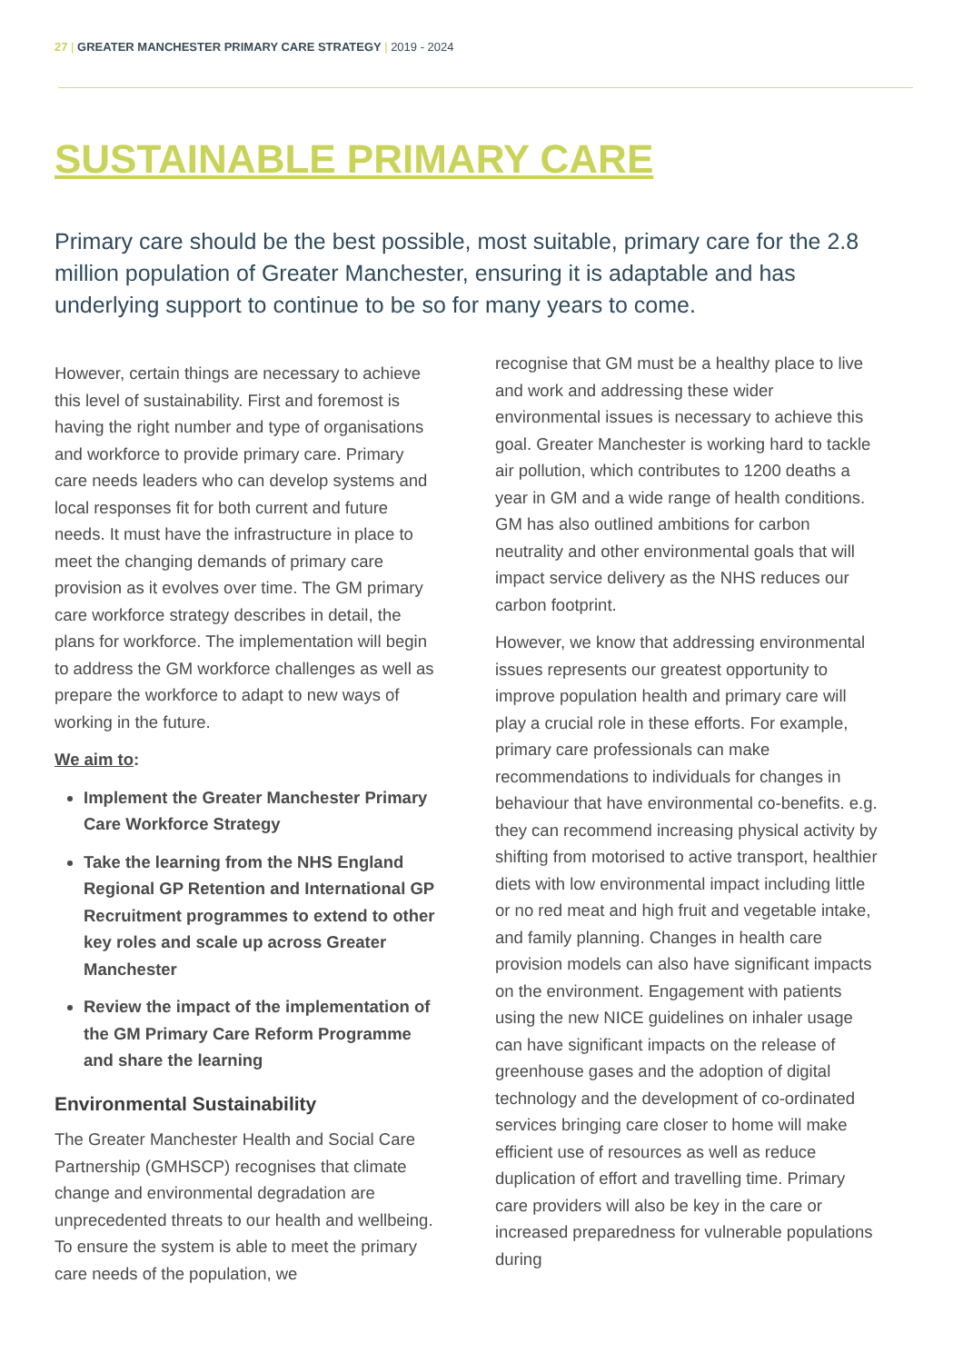27 | GREATER MANCHESTER PRIMARY CARE STRATEGY | 2019 - 2024
SUSTAINABLE PRIMARY CARE
Primary care should be the best possible, most suitable, primary care for the 2.8 million population of Greater Manchester, ensuring it is adaptable and has underlying support to continue to be so for many years to come.
However, certain things are necessary to achieve this level of sustainability. First and foremost is having the right number and type of organisations and workforce to provide primary care. Primary care needs leaders who can develop systems and local responses fit for both current and future needs. It must have the infrastructure in place to meet the changing demands of primary care provision as it evolves over time. The GM primary care workforce strategy describes in detail, the plans for workforce. The implementation will begin to address the GM workforce challenges as well as prepare the workforce to adapt to new ways of working in the future.
We aim to:
Implement the Greater Manchester Primary Care Workforce Strategy
Take the learning from the NHS England Regional GP Retention and International GP Recruitment programmes to extend to other key roles and scale up across Greater Manchester
Review the impact of the implementation of the GM Primary Care Reform Programme and share the learning
Environmental Sustainability
The Greater Manchester Health and Social Care Partnership (GMHSCP) recognises that climate change and environmental degradation are unprecedented threats to our health and wellbeing. To ensure the system is able to meet the primary care needs of the population, we
recognise that GM must be a healthy place to live and work and addressing these wider environmental issues is necessary to achieve this goal. Greater Manchester is working hard to tackle air pollution, which contributes to 1200 deaths a year in GM and a wide range of health conditions. GM has also outlined ambitions for carbon neutrality and other environmental goals that will impact service delivery as the NHS reduces our carbon footprint.
However, we know that addressing environmental issues represents our greatest opportunity to improve population health and primary care will play a crucial role in these efforts. For example, primary care professionals can make recommendations to individuals for changes in behaviour that have environmental co-benefits. e.g. they can recommend increasing physical activity by shifting from motorised to active transport, healthier diets with low environmental impact including little or no red meat and high fruit and vegetable intake, and family planning. Changes in health care provision models can also have significant impacts on the environment. Engagement with patients using the new NICE guidelines on inhaler usage can have significant impacts on the release of greenhouse gases and the adoption of digital technology and the development of co-ordinated services bringing care closer to home will make efficient use of resources as well as reduce duplication of effort and travelling time. Primary care providers will also be key in the care or increased preparedness for vulnerable populations during